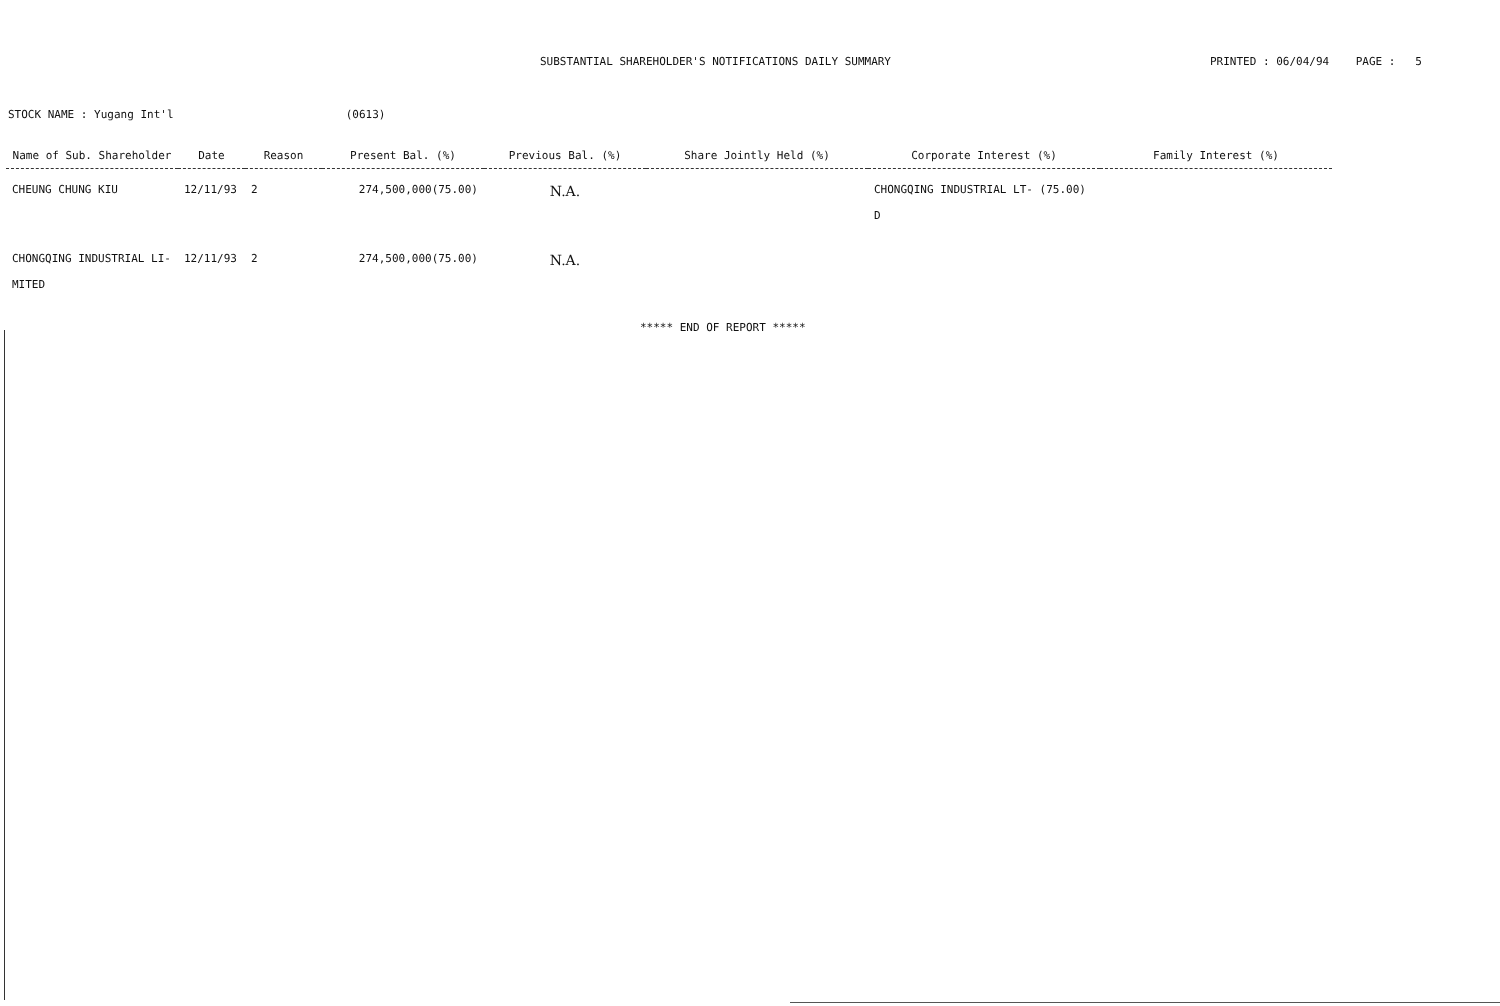SUBSTANTIAL SHAREHOLDER'S NOTIFICATIONS DAILY SUMMARY PRINTED : 06/04/94 PAGE : 5
STOCK NAME : Yugang Int'l (0613)
| Name of Sub. Shareholder | Date | Reason | Present Bal. (%) | Previous Bal. (%) | Share Jointly Held (%) | Corporate Interest (%) | Family Interest (%) |
| --- | --- | --- | --- | --- | --- | --- | --- |
| CHEUNG CHUNG KIU | 12/11/93 | 2 | 274,500,000(75.00) | N.A. | | CHONGQING INDUSTRIAL LT- (75.00) D | |
| CHONGQING INDUSTRIAL LI- MITED | 12/11/93 | 2 | 274,500,000(75.00) | N.A. | | | |
***** END OF REPORT *****